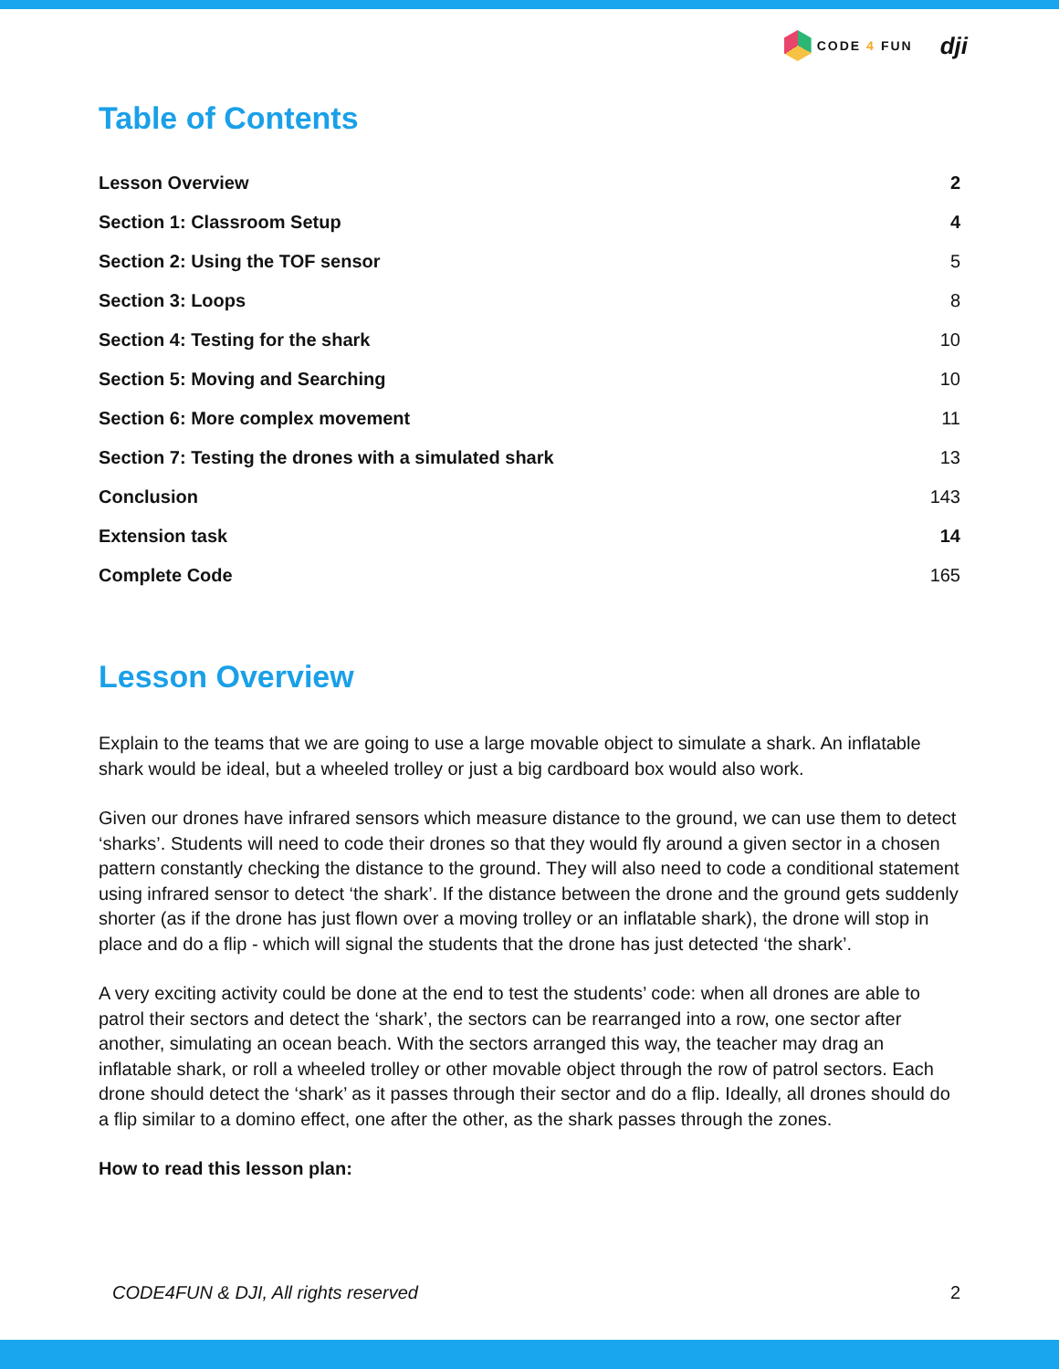CODE 4 FUN
dji
Table of Contents
Lesson Overview 2
Section 1: Classroom Setup 4
Section 2: Using the TOF sensor 5
Section 3: Loops 8
Section 4: Testing for the shark 10
Section 5: Moving and Searching 10
Section 6: More complex movement 11
Section 7: Testing the drones with a simulated shark 13
Conclusion 143
Extension task 14
Complete Code 165
Lesson Overview
Explain to the teams that we are going to use a large movable object to simulate a shark. An inflatable shark would be ideal, but a wheeled trolley or just a big cardboard box would also work.
Given our drones have infrared sensors which measure distance to the ground, we can use them to detect ‘sharks’. Students will need to code their drones so that they would fly around a given sector in a chosen pattern constantly checking the distance to the ground. They will also need to code a conditional statement using infrared sensor to detect ‘the shark’. If the distance between the drone and the ground gets suddenly shorter (as if the drone has just flown over a moving trolley or an inflatable shark), the drone will stop in place and do a flip - which will signal the students that the drone has just detected ‘the shark’.
A very exciting activity could be done at the end to test the students’ code: when all drones are able to patrol their sectors and detect the ‘shark’, the sectors can be rearranged into a row, one sector after another, simulating an ocean beach. With the sectors arranged this way, the teacher may drag an inflatable shark, or roll a wheeled trolley or other movable object through the row of patrol sectors. Each drone should detect the ‘shark’ as it passes through their sector and do a flip. Ideally, all drones should do a flip similar to a domino effect, one after the other, as the shark passes through the zones.
How to read this lesson plan:
CODE4FUN & DJI, All rights reserved 2